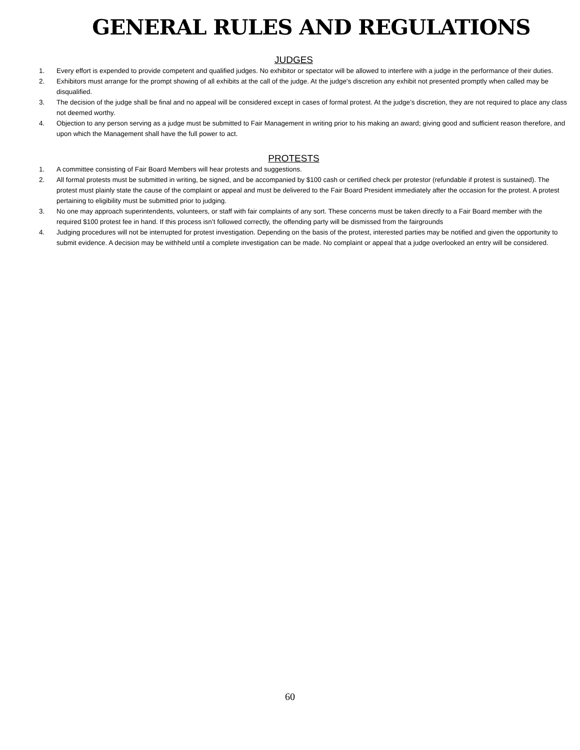GENERAL RULES AND REGULATIONS
JUDGES
1. Every effort is expended to provide competent and qualified judges. No exhibitor or spectator will be allowed to interfere with a judge in the performance of their duties.
2. Exhibitors must arrange for the prompt showing of all exhibits at the call of the judge. At the judge's discretion any exhibit not presented promptly when called may be disqualified.
3. The decision of the judge shall be final and no appeal will be considered except in cases of formal protest. At the judge’s discretion, they are not required to place any class not deemed worthy.
4. Objection to any person serving as a judge must be submitted to Fair Management in writing prior to his making an award; giving good and sufficient reason therefore, and upon which the Management shall have the full power to act.
PROTESTS
1. A committee consisting of Fair Board Members will hear protests and suggestions.
2. All formal protests must be submitted in writing, be signed, and be accompanied by $100 cash or certified check per protestor (refundable if protest is sustained). The protest must plainly state the cause of the complaint or appeal and must be delivered to the Fair Board President immediately after the occasion for the protest. A protest pertaining to eligibility must be submitted prior to judging.
3. No one may approach superintendents, volunteers, or staff with fair complaints of any sort. These concerns must be taken directly to a Fair Board member with the required $100 protest fee in hand. If this process isn’t followed correctly, the offending party will be dismissed from the fairgrounds
4. Judging procedures will not be interrupted for protest investigation. Depending on the basis of the protest, interested parties may be notified and given the opportunity to submit evidence. A decision may be withheld until a complete investigation can be made. No complaint or appeal that a judge overlooked an entry will be considered.
60